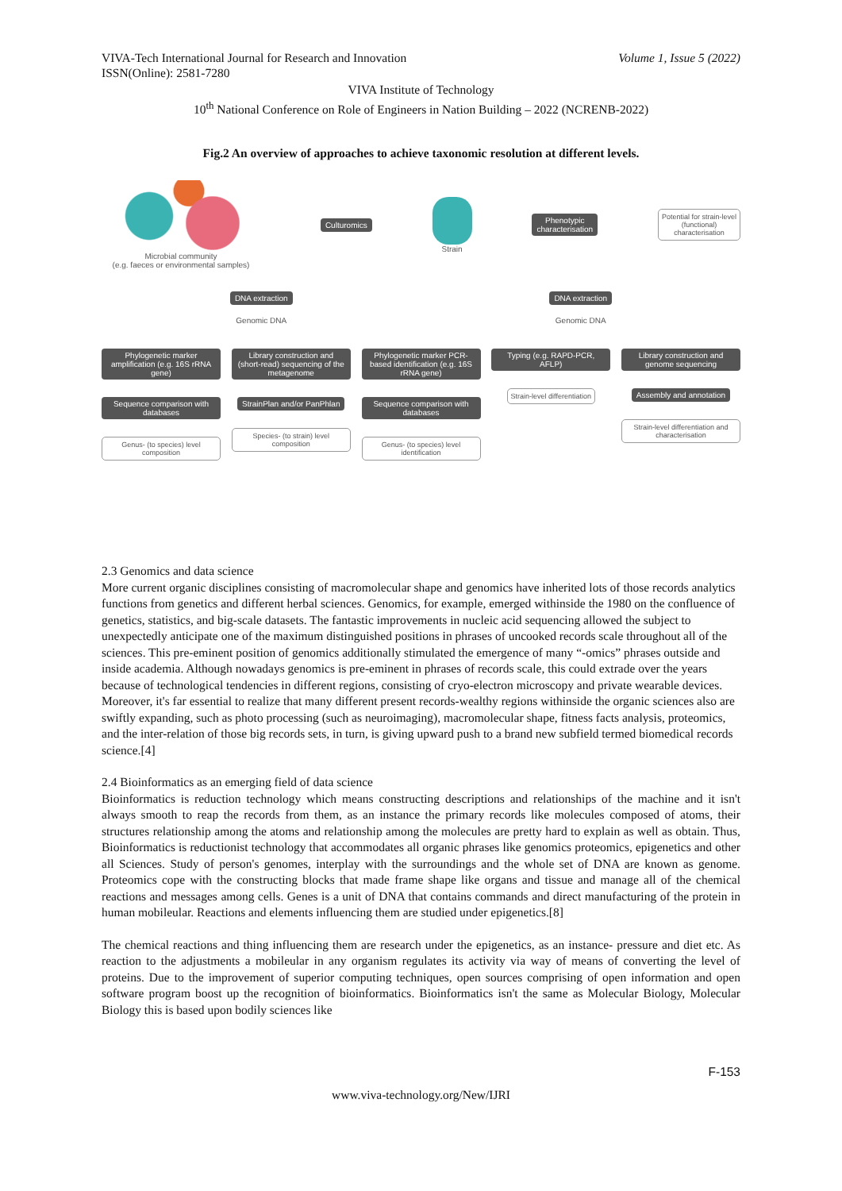VIVA-Tech International Journal for Research and Innovation Volume 1, Issue 5 (2022)
ISSN(Online): 2581-7280
VIVA Institute of Technology
10<sup>th</sup> National Conference on Role of Engineers in Nation Building – 2022 (NCRENB-2022)
Fig.2 An overview of approaches to achieve taxonomic resolution at different levels.
Microbial community
(e.g. faeces or environmental samples)
Culturomics
Strain
Phenotypic
characterisation Potential for strain-level
(functional)
characterisation
DNA extraction DNA extraction
Genomic DNA Genomic DNA
Phylogenetic marker amplification (e.g. 16S rRNA gene)
Sequence comparison with databases
Genus- (to species) level composition
Library construction and (short-read) sequencing of the metagenome
StrainPlan and/or PanPhlan
Species- (to strain) level composition
Phylogenetic marker PCR-based identification (e.g. 16S rRNA gene)
Sequence comparison with databases
Genus- (to species) level identification
Typing (e.g. RAPD-PCR, AFLP)
Strain-level differentiation
Library construction and genome sequencing
Assembly and annotation
Strain-level differentiation and characterisation
2.3 Genomics and data science
More current organic disciplines consisting of macromolecular shape and genomics have inherited lots of those records analytics functions from genetics and different herbal sciences. Genomics, for example, emerged withinside the 1980 on the confluence of genetics, statistics, and big-scale datasets. The fantastic improvements in nucleic acid sequencing allowed the subject to unexpectedly anticipate one of the maximum distinguished positions in phrases of uncooked records scale throughout all of the sciences. This pre-eminent position of genomics additionally stimulated the emergence of many “-omics” phrases outside and inside academia. Although nowadays genomics is pre-eminent in phrases of records scale, this could extrade over the years because of technological tendencies in different regions, consisting of cryo-electron microscopy and private wearable devices.
Moreover, it's far essential to realize that many different present records-wealthy regions withinside the organic sciences also are swiftly expanding, such as photo processing (such as neuroimaging), macromolecular shape, fitness facts analysis, proteomics, and the inter-relation of those big records sets, in turn, is giving upward push to a brand new subfield termed biomedical records science.[4]
2.4 Bioinformatics as an emerging field of data science
Bioinformatics is reduction technology which means constructing descriptions and relationships of the machine and it isn't always smooth to reap the records from them, as an instance the primary records like molecules composed of atoms, their structures relationship among the atoms and relationship among the molecules are pretty hard to explain as well as obtain. Thus, Bioinformatics is reductionist technology that accommodates all organic phrases like genomics proteomics, epigenetics and other all Sciences. Study of person's genomes, interplay with the surroundings and the whole set of DNA are known as genome. Proteomics cope with the constructing blocks that made frame shape like organs and tissue and manage all of the chemical reactions and messages among cells. Genes is a unit of DNA that contains commands and direct manufacturing of the protein in human mobileular. Reactions and elements influencing them are studied under epigenetics.[8]
The chemical reactions and thing influencing them are research under the epigenetics, as an instance- pressure and diet etc. As reaction to the adjustments a mobileular in any organism regulates its activity via way of means of converting the level of proteins. Due to the improvement of superior computing techniques, open sources comprising of open information and open software program boost up the recognition of bioinformatics. Bioinformatics isn't the same as Molecular Biology, Molecular Biology this is based upon bodily sciences like
F-153
www.viva-technology.org/New/IJRI